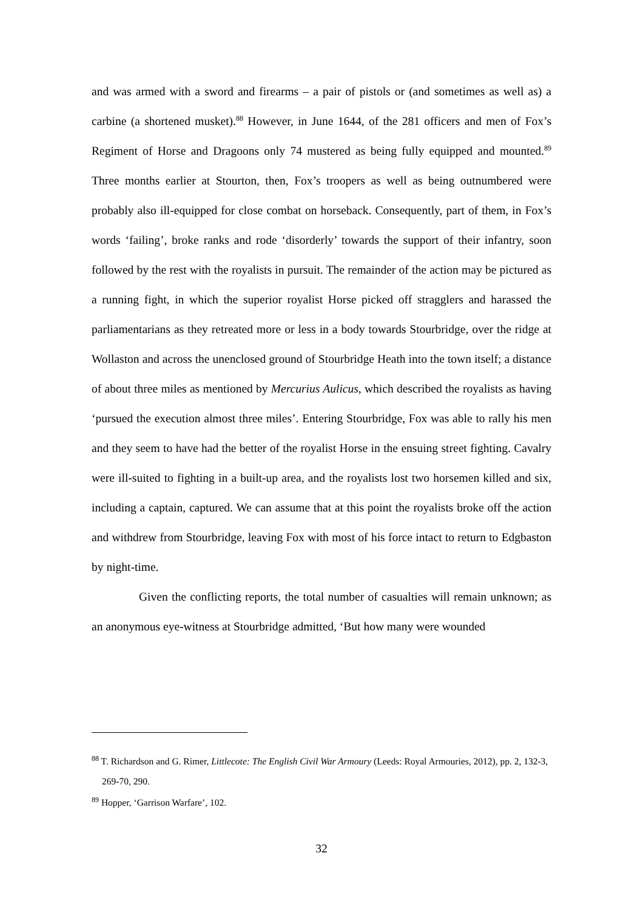and was armed with a sword and firearms – a pair of pistols or (and sometimes as well as) a carbine (a shortened musket).<sup>88</sup> However, in June 1644, of the 281 officers and men of Fox’s Regiment of Horse and Dragoons only 74 mustered as being fully equipped and mounted.<sup>89</sup> Three months earlier at Stourton, then, Fox’s troopers as well as being outnumbered were probably also ill-equipped for close combat on horseback. Consequently, part of them, in Fox’s words ‘failing’, broke ranks and rode ‘disorderly’ towards the support of their infantry, soon followed by the rest with the royalists in pursuit. The remainder of the action may be pictured as a running fight, in which the superior royalist Horse picked off stragglers and harassed the parliamentarians as they retreated more or less in a body towards Stourbridge, over the ridge at Wollaston and across the unenclosed ground of Stourbridge Heath into the town itself; a distance of about three miles as mentioned by Mercurius Aulicus, which described the royalists as having ‘pursued the execution almost three miles’. Entering Stourbridge, Fox was able to rally his men and they seem to have had the better of the royalist Horse in the ensuing street fighting. Cavalry were ill-suited to fighting in a built-up area, and the royalists lost two horsemen killed and six, including a captain, captured. We can assume that at this point the royalists broke off the action and withdrew from Stourbridge, leaving Fox with most of his force intact to return to Edgbaston by night-time.
Given the conflicting reports, the total number of casualties will remain unknown; as an anonymous eye-witness at Stourbridge admitted, ‘But how many were wounded
<sup>88</sup> T. Richardson and G. Rimer, Littlecote: The English Civil War Armoury (Leeds: Royal Armouries, 2012), pp. 2, 132-3, 269-70, 290.
<sup>89</sup> Hopper, ‘Garrison Warfare’, 102.
32